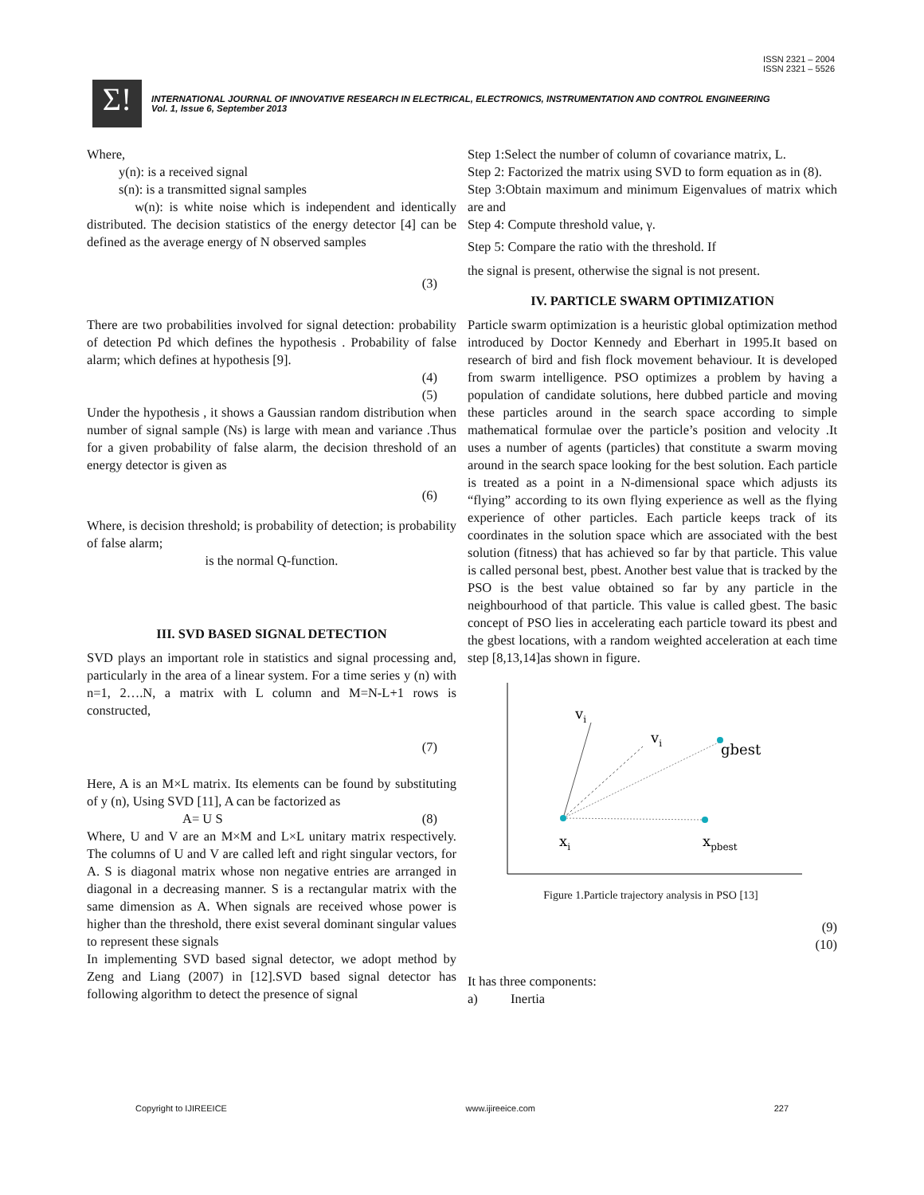ISSN 2321 – 2004
ISSN 2321 – 5526
Σ!
INTERNATIONAL JOURNAL OF INNOVATIVE RESEARCH IN ELECTRICAL, ELECTRONICS, INSTRUMENTATION AND CONTROL ENGINEERING
Vol. 1, Issue 6, September 2013
Where,
y(n): is a received signal
s(n): is a transmitted signal samples
w(n): is white noise which is independent and identically distributed. The decision statistics of the energy detector [4] can be defined as the average energy of N observed samples
(3)
There are two probabilities involved for signal detection: probability of detection Pd which defines the hypothesis . Probability of false alarm; which defines at hypothesis [9].
(4)
(5)
Under the hypothesis , it shows a Gaussian random distribution when number of signal sample (Ns) is large with mean and variance .Thus for a given probability of false alarm, the decision threshold of an energy detector is given as
(6)
Where, is decision threshold; is probability of detection; is probability of false alarm;
is the normal Q-function.
III. SVD BASED SIGNAL DETECTION
SVD plays an important role in statistics and signal processing and, particularly in the area of a linear system. For a time series y (n) with n=1, 2….N, a matrix with L column and M=N-L+1 rows is constructed,
(7)
Here, A is an M×L matrix. Its elements can be found by substituting of y (n), Using SVD [11], A can be factorized as
A= U S (8)
Where, U and V are an M×M and L×L unitary matrix respectively. The columns of U and V are called left and right singular vectors, for A. S is diagonal matrix whose non negative entries are arranged in diagonal in a decreasing manner. S is a rectangular matrix with the same dimension as A. When signals are received whose power is higher than the threshold, there exist several dominant singular values to represent these signals
In implementing SVD based signal detector, we adopt method by Zeng and Liang (2007) in [12].SVD based signal detector has following algorithm to detect the presence of signal
Step 1:Select the number of column of covariance matrix, L.
Step 2: Factorized the matrix using SVD to form equation as in (8).
Step 3:Obtain maximum and minimum Eigenvalues of matrix which are and
Step 4: Compute threshold value, γ.
Step 5: Compare the ratio with the threshold. If
the signal is present, otherwise the signal is not present.
IV. PARTICLE SWARM OPTIMIZATION
Particle swarm optimization is a heuristic global optimization method introduced by Doctor Kennedy and Eberhart in 1995.It based on research of bird and fish flock movement behaviour. It is developed from swarm intelligence. PSO optimizes a problem by having a population of candidate solutions, here dubbed particle and moving these particles around in the search space according to simple mathematical formulae over the particle’s position and velocity .It uses a number of agents (particles) that constitute a swarm moving around in the search space looking for the best solution. Each particle is treated as a point in a N-dimensional space which adjusts its “flying” according to its own flying experience as well as the flying experience of other particles. Each particle keeps track of its coordinates in the solution space which are associated with the best solution (fitness) that has achieved so far by that particle. This value is called personal best, pbest. Another best value that is tracked by the PSO is the best value obtained so far by any particle in the neighbourhood of that particle. This value is called gbest. The basic concept of PSO lies in accelerating each particle toward its pbest and the gbest locations, with a random weighted acceleration at each time step [8,13,14]as shown in figure.
vi
vi
gbest
xi
xpbest
Figure 1.Particle trajectory analysis in PSO [13]
(9)
(10)
It has three components:
a) Inertia
Copyright to IJIREEICE www.ijireeice.com 227